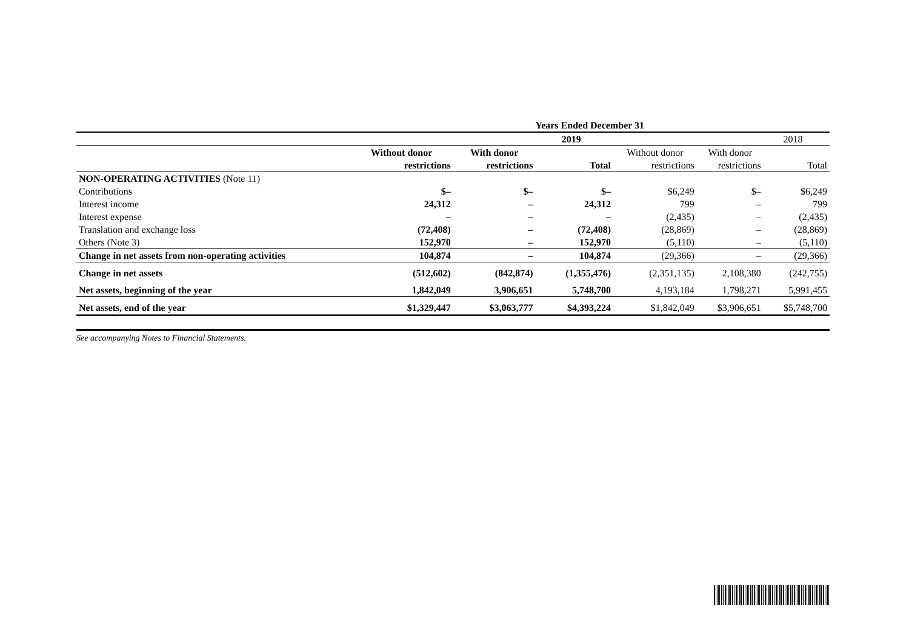| | Years Ended December 31 | | | | | |
| | 2019 | | | 2018 | | |
| | Without donor | With donor | | Without donor | With donor | |
| | restrictions | restrictions | Total | restrictions | restrictions | Total |
| NON-OPERATING ACTIVITIES (Note 11) | | | | | | |
| Contributions | $– | $– | $– | $6,249 | $– | $6,249 |
| Interest income | 24,312 | – | 24,312 | 799 | – | 799 |
| Interest expense | – | – | – | (2,435) | – | (2,435) |
| Translation and exchange loss | (72,408) | – | (72,408) | (28,869) | – | (28,869) |
| Others (Note 3) | 152,970 | – | 152,970 | (5,110) | – | (5,110) |
| Change in net assets from non-operating activities | 104,874 | – | 104,874 | (29,366) | – | (29,366) |
| Change in net assets | (512,602) | (842,874) | (1,355,476) | (2,351,135) | 2,108,380 | (242,755) |
| Net assets, beginning of the year | 1,842,049 | 3,906,651 | 5,748,700 | 4,193,184 | 1,798,271 | 5,991,455 |
| Net assets, end of the year | $1,329,447 | $3,063,777 | $4,393,224 | $1,842,049 | $3,906,651 | $5,748,700 |
See accompanying Notes to Financial Statements.